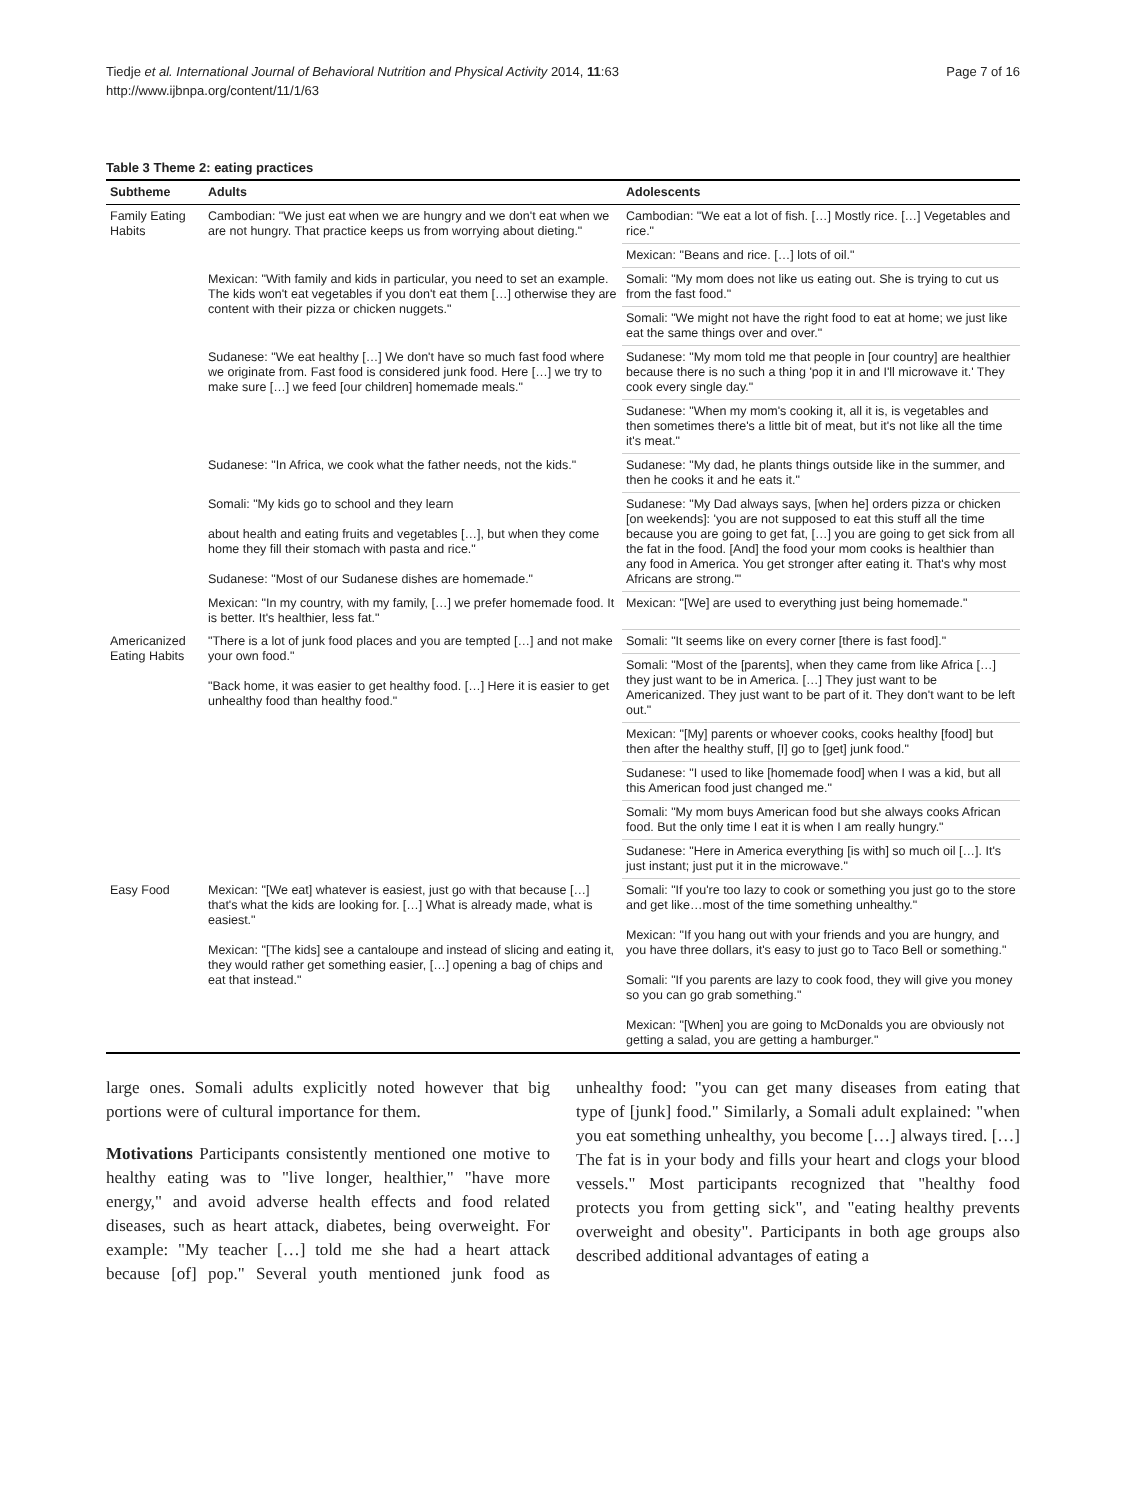Page 7 of 16 Tiedje et al. International Journal of Behavioral Nutrition and Physical Activity 2014, 11:63
http://www.ijbnpa.org/content/11/1/63
Table 3 Theme 2: eating practices
| Subtheme | Adults | Adolescents |
| --- | --- | --- |
| Family Eating Habits | Cambodian: "We just eat when we are hungry and we don't eat when we are not hungry. That practice keeps us from worrying about dieting." | Cambodian: "We eat a lot of fish. […] Mostly rice. […] Vegetables and rice." |
| | | Mexican: "Beans and rice. […] lots of oil." |
| | Mexican: "With family and kids in particular, you need to set an example. The kids won't eat vegetables if you don't eat them […] otherwise they are content with their pizza or chicken nuggets." | Somali: "My mom does not like us eating out. She is trying to cut us from the fast food." |
| | | Somali: "We might not have the right food to eat at home; we just like eat the same things over and over." |
| | Sudanese: "We eat healthy […] We don't have so much fast food where we originate from. Fast food is considered junk food. Here […] we try to make sure […] we feed [our children] homemade meals." | Sudanese: "My mom told me that people in [our country] are healthier because there is no such a thing 'pop it in and I'll microwave it.' They cook every single day." |
| | | Sudanese: "When my mom's cooking it, all it is, is vegetables and then sometimes there's a little bit of meat, but it's not like all the time it's meat." |
| | Sudanese: "In Africa, we cook what the father needs, not the kids." | Sudanese: "My dad, he plants things outside like in the summer, and then he cooks it and he eats it." |
| | Somali: "My kids go to school and they learn about health and eating fruits and vegetables […], but when they come home they fill their stomach with pasta and rice." Sudanese: "Most of our Sudanese dishes are homemade." | Sudanese: "My Dad always says, [when he] orders pizza or chicken [on weekends]: 'you are not supposed to eat this stuff all the time because you are going to get fat, […] you are going to get sick from all the fat in the food. [And] the food your mom cooks is healthier than any food in America. You get stronger after eating it. That's why most Africans are strong.'" |
| | Mexican: "In my country, with my family, […] we prefer homemade food. It is better. It's healthier, less fat." | Mexican: "[We] are used to everything just being homemade." |
| Americanized Eating Habits | "There is a lot of junk food places and you are tempted […] and not make your own food." "Back home, it was easier to get healthy food. […] Here it is easier to get unhealthy food than healthy food." | Somali: "It seems like on every corner [there is fast food]." |
| | | Somali: "Most of the [parents], when they came from like Africa […] they just want to be in America. […] They just want to be Americanized. They just want to be part of it. They don't want to be left out." |
| | | Mexican: "[My] parents or whoever cooks, cooks healthy [food] but then after the healthy stuff, [I] go to [get] junk food." |
| | | Sudanese: "I used to like [homemade food] when I was a kid, but all this American food just changed me." |
| | | Somali: "My mom buys American food but she always cooks African food. But the only time I eat it is when I am really hungry." |
| | | Sudanese: "Here in America everything [is with] so much oil […]. It's just instant; just put it in the microwave." |
| Easy Food | Mexican: "[We eat] whatever is easiest, just go with that because […] that's what the kids are looking for. […] What is already made, what is easiest." Mexican: "[The kids] see a cantaloupe and instead of slicing and eating it, they would rather get something easier, […] opening a bag of chips and eat that instead." | Somali: "If you're too lazy to cook or something you just go to the store and get like…most of the time something unhealthy." Mexican: "If you hang out with your friends and you are hungry, and you have three dollars, it's easy to just go to Taco Bell or something." Somali: "If you parents are lazy to cook food, they will give you money so you can go grab something." Mexican: "[When] you are going to McDonalds you are obviously not getting a salad, you are getting a hamburger." |
large ones. Somali adults explicitly noted however that big portions were of cultural importance for them.
Motivations Participants consistently mentioned one motive to healthy eating was to "live longer, healthier," "have more energy," and avoid adverse health effects and food related diseases, such as heart attack, diabetes, being overweight. For example: "My teacher […] told me she had a heart attack because [of] pop." Several youth mentioned junk food as unhealthy food: "you can get many diseases from eating that type of [junk] food." Similarly, a Somali adult explained: "when you eat something unhealthy, you become […] always tired. […] The fat is in your body and fills your heart and clogs your blood vessels." Most participants recognized that "healthy food protects you from getting sick", and "eating healthy prevents overweight and obesity". Participants in both age groups also described additional advantages of eating a